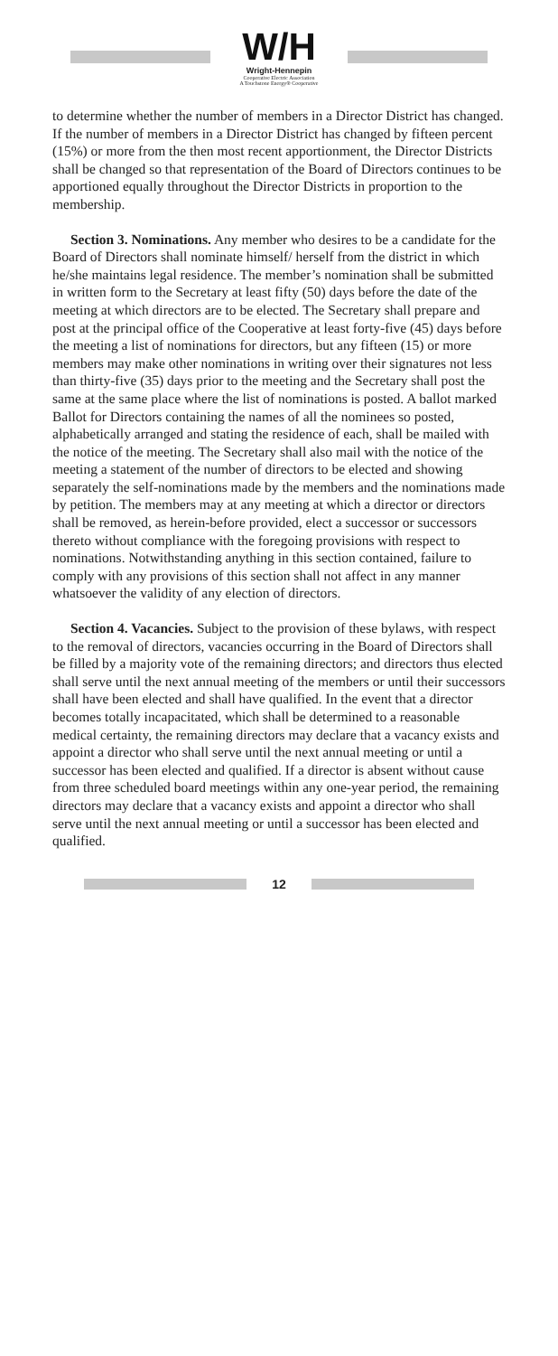W/H
Wright-Hennepin
Cooperative Electric Association
A Touchstone Energy® Cooperative
to determine whether the number of members in a Director District has changed. If the number of members in a Director District has changed by fifteen percent (15%) or more from the then most recent apportionment, the Director Districts shall be changed so that representation of the Board of Directors continues to be apportioned equally throughout the Director Districts in proportion to the membership.
Section 3. Nominations. Any member who desires to be a candidate for the Board of Directors shall nominate himself/ herself from the district in which he/she maintains legal residence. The member’s nomination shall be submitted in written form to the Secretary at least fifty (50) days before the date of the meeting at which directors are to be elected. The Secretary shall prepare and post at the principal office of the Cooperative at least forty-five (45) days before the meeting a list of nominations for directors, but any fifteen (15) or more members may make other nominations in writing over their signatures not less than thirty-five (35) days prior to the meeting and the Secretary shall post the same at the same place where the list of nominations is posted. A ballot marked Ballot for Directors containing the names of all the nominees so posted, alphabetically arranged and stating the residence of each, shall be mailed with the notice of the meeting. The Secretary shall also mail with the notice of the meeting a statement of the number of directors to be elected and showing separately the self-nominations made by the members and the nominations made by petition. The members may at any meeting at which a director or directors shall be removed, as herein-before provided, elect a successor or successors thereto without compliance with the foregoing provisions with respect to nominations. Notwithstanding anything in this section contained, failure to comply with any provisions of this section shall not affect in any manner whatsoever the validity of any election of directors.
Section 4. Vacancies. Subject to the provision of these bylaws, with respect to the removal of directors, vacancies occurring in the Board of Directors shall be filled by a majority vote of the remaining directors; and directors thus elected shall serve until the next annual meeting of the members or until their successors shall have been elected and shall have qualified. In the event that a director becomes totally incapacitated, which shall be determined to a reasonable medical certainty, the remaining directors may declare that a vacancy exists and appoint a director who shall serve until the next annual meeting or until a successor has been elected and qualified. If a director is absent without cause from three scheduled board meetings within any one-year period, the remaining directors may declare that a vacancy exists and appoint a director who shall serve until the next annual meeting or until a successor has been elected and qualified.
12